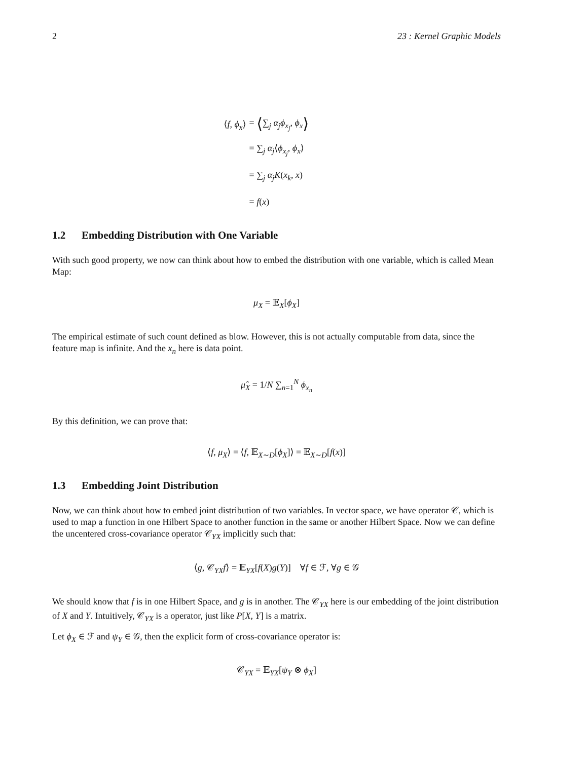2 23 : Kernel Graphic Models
⟨f, ϕ<sub>x</sub>⟩ = ⟨∑<sub>j</sub> α<sub>j</sub>ϕ<sub>x<sub>j</sub></sub>, ϕ<sub>x</sub>⟩
= ∑<sub>j</sub> α<sub>j</sub>⟨ϕ<sub>x<sub>j</sub></sub>, ϕ<sub>x</sub>⟩
= ∑<sub>j</sub> α<sub>j</sub>K(x<sub>k</sub>, x)
= f(x)
1.2 Embedding Distribution with One Variable
With such good property, we now can think about how to embed the distribution with one variable, which is called Mean Map:
μ<sub>X</sub> = 𝔼<sub>X</sub>[ϕ<sub>X</sub>]
The empirical estimate of such count defined as blow. However, this is not actually computable from data, since the feature map is infinite. And the x<sub>n</sub> here is data point.
μ̂<sub>X</sub> = 1/N ∑<sub>n=1</sub><sup>N</sup> ϕ<sub>x<sub>n</sub></sub>
By this definition, we can prove that:
⟨f, μ<sub>X</sub>⟩ = ⟨f, 𝔼<sub>X∼D</sub>[ϕ<sub>X</sub>]⟩ = 𝔼<sub>X∼D</sub>[f(x)]
1.3 Embedding Joint Distribution
Now, we can think about how to embed joint distribution of two variables. In vector space, we have operator 𝒞, which is used to map a function in one Hilbert Space to another function in the same or another Hilbert Space. Now we can define the uncentered cross-covariance operator 𝒞<sub>YX</sub> implicitly such that:
⟨g, 𝒞<sub>YX</sub>f⟩ = 𝔼<sub>YX</sub>[f(X)g(Y)] ∀f ∈ ℱ, ∀g ∈ 𝒢
We should know that f is in one Hilbert Space, and g is in another. The 𝒞<sub>YX</sub> here is our embedding of the joint distribution of X and Y. Intuitively, 𝒞<sub>YX</sub> is a operator, just like P[X, Y] is a matrix.
Let ϕ<sub>X</sub> ∈ ℱ and ψ<sub>Y</sub> ∈ 𝒢, then the explicit form of cross-covariance operator is:
𝒞<sub>YX</sub> = 𝔼<sub>YX</sub>[ψ<sub>Y</sub> ⊗ ϕ<sub>X</sub>]